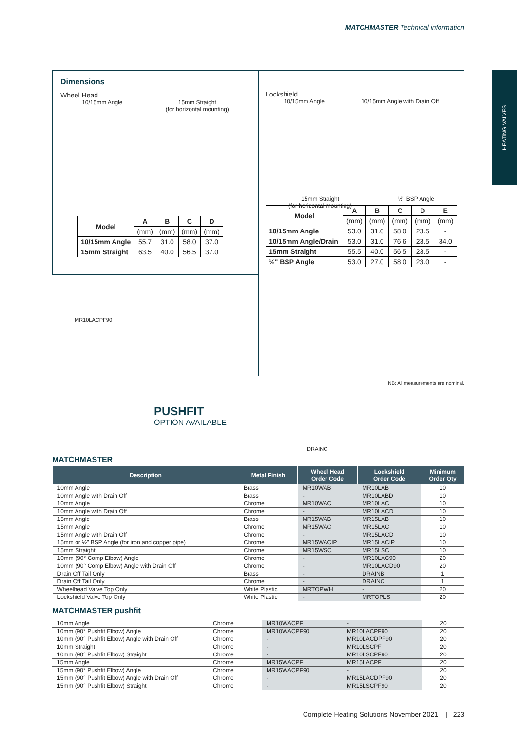MATCHMASTER Technical information
HEATING VALVES
Dimensions
Wheel Head
10/15mm Angle 15mm Straight
(for horizontal mounting)
| Model | A | B | C | D |
| --- | --- | --- | --- | --- |
| | (mm) | (mm) | (mm) | (mm) |
| 10/15mm Angle | 55.7 | 31.0 | 58.0 | 37.0 |
| 15mm Straight | 63.5 | 40.0 | 56.5 | 37.0 |
Lockshield
10/15mm Angle 10/15mm Angle with Drain Off
15mm Straight
(for horizontal mounting)
½" BSP Angle
| Model | A | B | C | D | E |
| --- | --- | --- | --- | --- | --- |
| | (mm) | (mm) | (mm) | (mm) | (mm) |
| 10/15mm Angle | 53.0 | 31.0 | 58.0 | 23.5 | - |
| 10/15mm Angle/Drain | 53.0 | 31.0 | 76.6 | 23.5 | 34.0 |
| 15mm Straight | 55.5 | 40.0 | 56.5 | 23.5 | - |
| ½" BSP Angle | 53.0 | 27.0 | 58.0 | 23.0 | - |
NB: All measurements are nominal.
MR10LACPF90
PUSHFIT
OPTION AVAILABLE
DRAINC
MATCHMASTER
| Description | Metal Finish | Wheel Head Order Code | Lockshield Order Code | Minimum Order Qty |
| --- | --- | --- | --- | --- |
| 10mm Angle | Brass | MR10WAB | MR10LAB | 10 |
| 10mm Angle with Drain Off | Brass | - | MR10LABD | 10 |
| 10mm Angle | Chrome | MR10WAC | MR10LAC | 10 |
| 10mm Angle with Drain Off | Chrome | - | MR10LACD | 10 |
| 15mm Angle | Brass | MR15WAB | MR15LAB | 10 |
| 15mm Angle | Chrome | MR15WAC | MR15LAC | 10 |
| 15mm Angle with Drain Off | Chrome | - | MR15LACD | 10 |
| 15mm or ½" BSP Angle (for iron and copper pipe) | Chrome | MR15WACIP | MR15LACIP | 10 |
| 15mm Straight | Chrome | MR15WSC | MR15LSC | 10 |
| 10mm (90° Comp Elbow) Angle | Chrome | - | MR10LAC90 | 20 |
| 10mm (90° Comp Elbow) Angle with Drain Off | Chrome | - | MR10LACD90 | 20 |
| Drain Off Tail Only | Brass | - | DRAINB | 1 |
| Drain Off Tail Only | Chrome | - | DRAINC | 1 |
| Wheelhead Valve Top Only | White Plastic | MRTOPWH | - | 20 |
| Lockshield Valve Top Only | White Plastic | - | MRTOPLS | 20 |
MATCHMASTER pushfit
| 10mm Angle | Chrome | MR10WACPF | - | 20 |
| 10mm (90° Pushfit Elbow) Angle | Chrome | MR10WACPF90 | MR10LACPF90 | 20 |
| 10mm (90° Pushfit Elbow) Angle with Drain Off | Chrome | - | MR10LACDPF90 | 20 |
| 10mm Straight | Chrome | - | MR10LSCPF | 20 |
| 10mm (90° Pushfit Elbow) Straight | Chrome | - | MR10LSCPF90 | 20 |
| 15mm Angle | Chrome | MR15WACPF | MR15LACPF | 20 |
| 15mm (90° Pushfit Elbow) Angle | Chrome | MR15WACPF90 | - | 20 |
| 15mm (90° Pushfit Elbow) Angle with Drain Off | Chrome | - | MR15LACDPF90 | 20 |
| 15mm (90° Pushfit Elbow) Straight | Chrome | - | MR15LSCPF90 | 20 |
Complete Heating Solutions November 2021 | 223